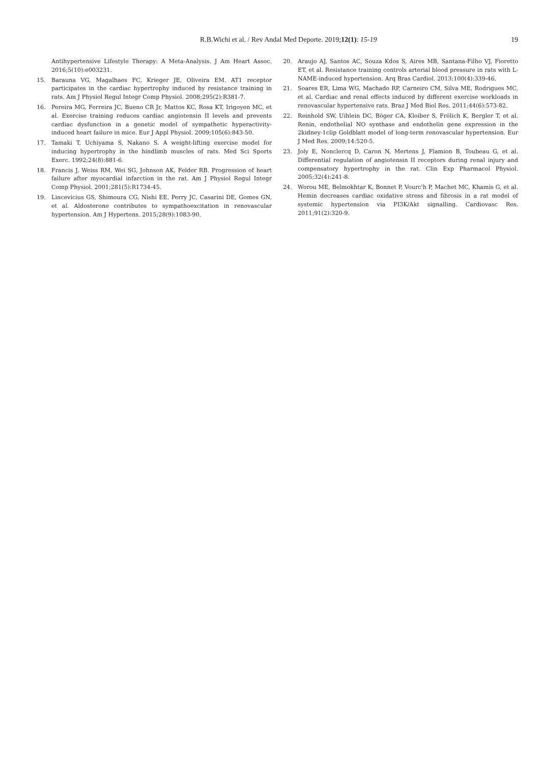R.B.Wichi et al. / Rev Andal Med Deporte. 2019;12(1): 15-19 19
Antihypertensive Lifestyle Therapy: A Meta-Analysis. J Am Heart Assoc. 2016;5(10):e003231.
15. Barauna VG, Magalhaes FC, Krieger JE, Oliveira EM. AT1 receptor participates in the cardiac hypertrophy induced by resistance training in rats. Am J Physiol Regul Integr Comp Physiol. 2008;295(2):R381-7.
16. Pereira MG, Ferreira JC, Bueno CR Jr, Mattos KC, Rosa KT, Irigoyen MC, et al. Exercise training reduces cardiac angiotensin II levels and prevents cardiac dysfunction in a genetic model of sympathetic hyperactivity-induced heart failure in mice. Eur J Appl Physiol. 2009;105(6):843-50.
17. Tamaki T, Uchiyama S, Nakano S. A weight-lifting exercise model for inducing hypertrophy in the hindlimb muscles of rats. Med Sci Sports Exerc. 1992;24(8):881-6.
18. Francis J, Weiss RM, Wei SG, Johnson AK, Felder RB. Progression of heart failure after myocardial infarction in the rat. Am J Physiol Regul Integr Comp Physiol. 2001;281(5):R1734-45.
19. Lincevicius GS, Shimoura CG, Nishi EE, Perry JC, Casarini DE, Gomes GN, et al. Aldosterone contributes to sympathoexcitation in renovascular hypertension. Am J Hypertens. 2015;28(9):1083-90.
20. Araujo AJ, Santos AC, Souza Kdos S, Aires MB, Santana-Filho VJ, Fioretto ET, et al. Resistance training controls arterial blood pressure in rats with L-NAME-induced hypertension. Arq Bras Cardiol. 2013;100(4):339-46.
21. Soares ER, Lima WG, Machado RP, Carneiro CM, Silva ME, Rodrigues MC, et al. Cardiac and renal effects induced by different exercise workloads in renovascular hypertensive rats. Braz J Med Biol Res. 2011;44(6):573-82.
22. Reinhold SW, Uihlein DC, Böger CA, Kloiber S, Frölich K, Bergler T, et al. Renin, endothelial NO synthase and endothelin gene expression in the 2kidney-1clip Goldblatt model of long-term renovascular hypertension. Eur J Med Res. 2009;14:520-5.
23. Joly E, Nonclercq D, Caron N, Mertens J, Flamion B, Toubeau G, et al. Differential regulation of angiotensin II receptors during renal injury and compensatory hypertrophy in the rat. Clin Exp Pharmacol Physiol. 2005;32(4):241-8.
24. Worou ME, Belmokhtar K, Bonnet P, Vourc'h P, Machet MC, Khamis G, et al. Hemin decreases cardiac oxidative stress and fibrosis in a rat model of systemic hypertension via PI3K/Akt signalling. Cardiovasc Res. 2011;91(2):320-9.